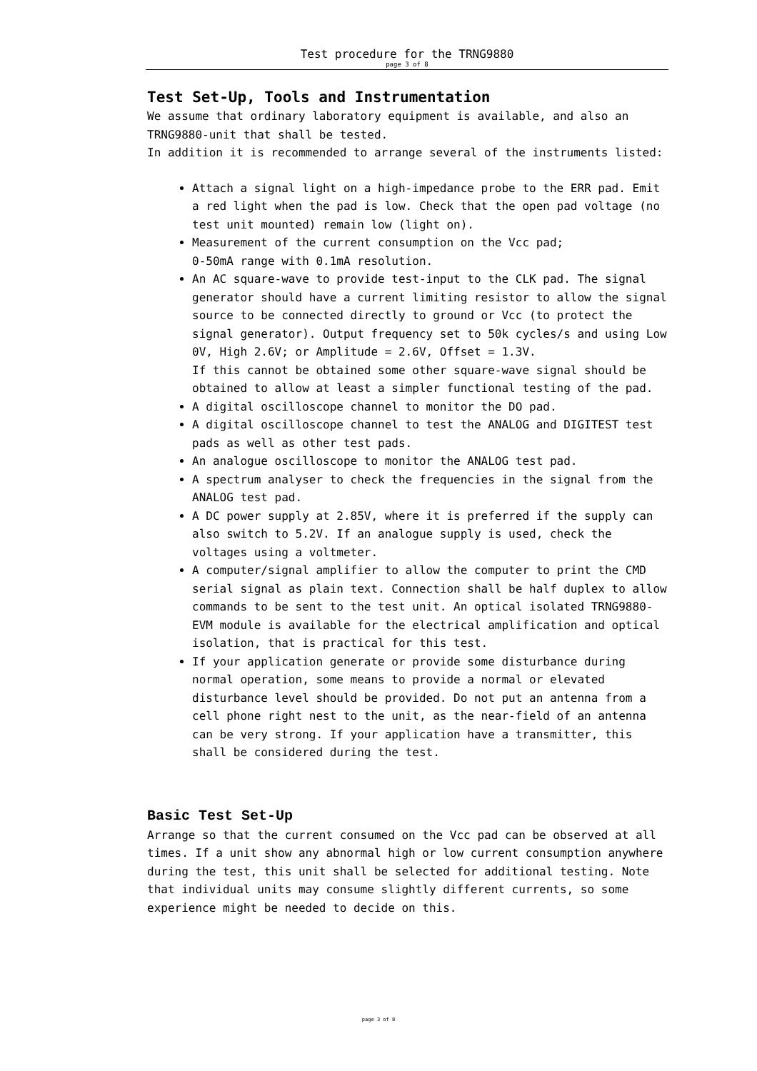Test procedure for the TRNG9880
page 3 of 8
Test Set-Up, Tools and Instrumentation
We assume that ordinary laboratory equipment is available, and also an TRNG9880-unit that shall be tested.
In addition it is recommended to arrange several of the instruments listed:
Attach a signal light on a high-impedance probe to the ERR pad. Emit a red light when the pad is low. Check that the open pad voltage (no test unit mounted) remain low (light on).
Measurement of the current consumption on the Vcc pad;
0-50mA range with 0.1mA resolution.
An AC square-wave to provide test-input to the CLK pad. The signal generator should have a current limiting resistor to allow the signal source to be connected directly to ground or Vcc (to protect the signal generator). Output frequency set to 50k cycles/s and using Low 0V, High 2.6V; or Amplitude = 2.6V, Offset = 1.3V.
If this cannot be obtained some other square-wave signal should be obtained to allow at least a simpler functional testing of the pad.
A digital oscilloscope channel to monitor the DO pad.
A digital oscilloscope channel to test the ANALOG and DIGITEST test pads as well as other test pads.
An analogue oscilloscope to monitor the ANALOG test pad.
A spectrum analyser to check the frequencies in the signal from the ANALOG test pad.
A DC power supply at 2.85V, where it is preferred if the supply can also switch to 5.2V. If an analogue supply is used, check the voltages using a voltmeter.
A computer/signal amplifier to allow the computer to print the CMD serial signal as plain text. Connection shall be half duplex to allow commands to be sent to the test unit. An optical isolated TRNG9880-EVM module is available for the electrical amplification and optical isolation, that is practical for this test.
If your application generate or provide some disturbance during normal operation, some means to provide a normal or elevated disturbance level should be provided. Do not put an antenna from a cell phone right nest to the unit, as the near-field of an antenna can be very strong. If your application have a transmitter, this shall be considered during the test.
Basic Test Set-Up
Arrange so that the current consumed on the Vcc pad can be observed at all times. If a unit show any abnormal high or low current consumption anywhere during the test, this unit shall be selected for additional testing. Note that individual units may consume slightly different currents, so some experience might be needed to decide on this.
page 3 of 8